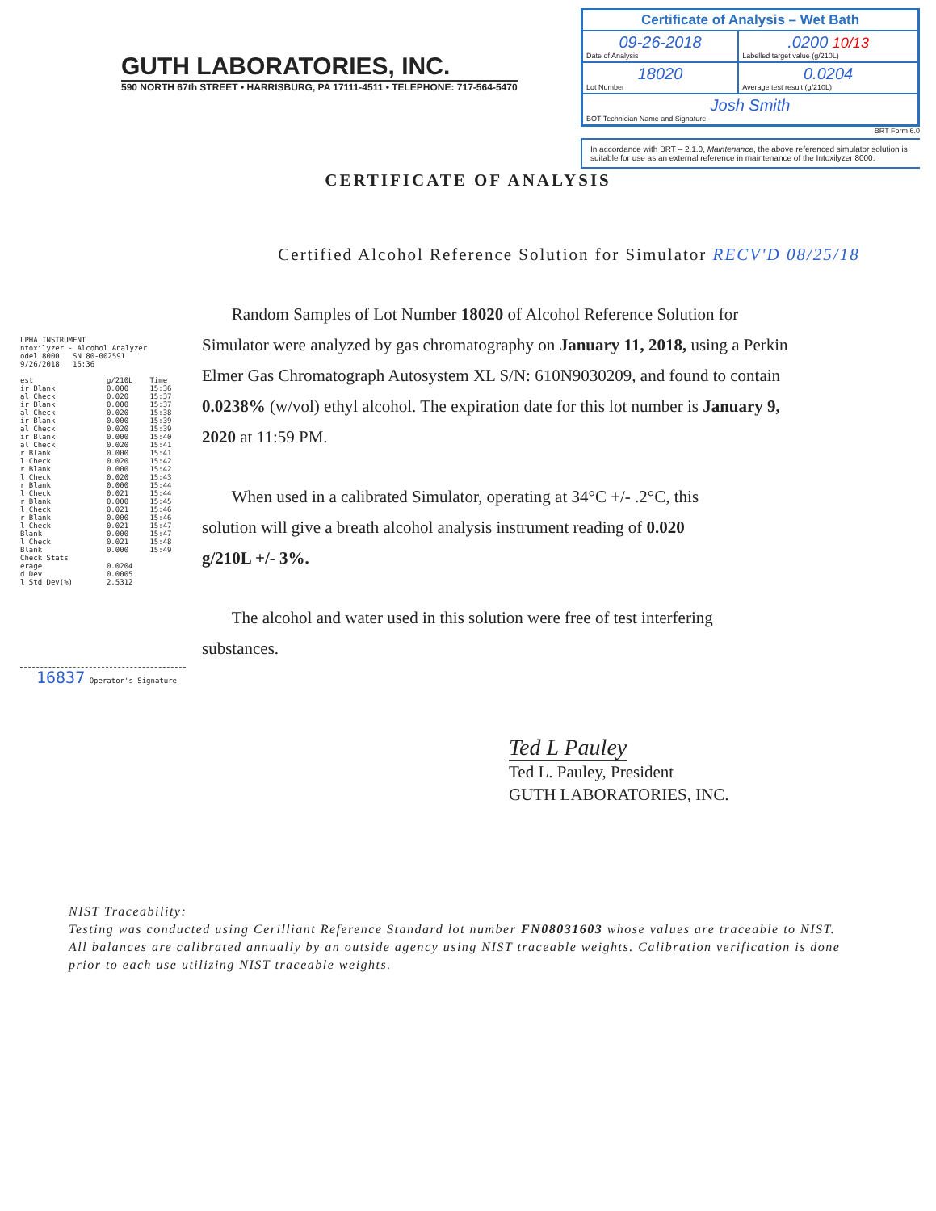GUTH LABORATORIES, INC.
590 NORTH 67th STREET • HARRISBURG, PA 17111-4511 • TELEPHONE: 717-564-5470
| Certificate of Analysis – Wet Bath | |
| --- | --- |
| 09-26-2018 Date of Analysis | .0200 10/13 Labelled target value (g/210L) |
| 18020 Lot Number | 0.0204 Average test result (g/210L) |
| Josh Smith BOT Technician Name and Signature | |
BRT Form 6.0
In accordance with BRT – 2.1.0, Maintenance, the above referenced simulator solution is suitable for use as an external reference in maintenance of the Intoxilyzer 8000.
CERTIFICATE OF ANALYSIS
LPHA INSTRUMENT
ntoxilyzer - Alcohol Analyzer
odel 8000 SN 80-002591
9/26/2018 15:36
| est | g/210L | Time |
| --- | --- | --- |
| ir Blank | 0.000 | 15:36 |
| al Check | 0.020 | 15:37 |
| ir Blank | 0.000 | 15:37 |
| al Check | 0.020 | 15:38 |
| ir Blank | 0.000 | 15:39 |
| al Check | 0.020 | 15:39 |
| ir Blank | 0.000 | 15:40 |
| al Check | 0.020 | 15:41 |
| r Blank | 0.000 | 15:41 |
| l Check | 0.020 | 15:42 |
| r Blank | 0.000 | 15:42 |
| l Check | 0.020 | 15:43 |
| r Blank | 0.000 | 15:44 |
| l Check | 0.021 | 15:44 |
| r Blank | 0.000 | 15:45 |
| l Check | 0.021 | 15:46 |
| r Blank | 0.000 | 15:46 |
| l Check | 0.021 | 15:47 |
| Blank | 0.000 | 15:47 |
| l Check | 0.021 | 15:48 |
| Blank | 0.000 | 15:49 |
| Check Stats | | |
| erage | 0.0204 | |
| d Dev | 0.0005 | |
| l Std Dev(%) | 2.5312 | |
16837 Operator's Signature
Certified Alcohol Reference Solution for Simulator RECV'D 08/25/18
Random Samples of Lot Number 18020 of Alcohol Reference Solution for Simulator were analyzed by gas chromatography on January 11, 2018, using a Perkin Elmer Gas Chromatograph Autosystem XL S/N: 610N9030209, and found to contain 0.0238% (w/vol) ethyl alcohol. The expiration date for this lot number is January 9, 2020 at 11:59 PM.
When used in a calibrated Simulator, operating at 34°C +/- .2°C, this solution will give a breath alcohol analysis instrument reading of 0.020 g/210L +/- 3%.
The alcohol and water used in this solution were free of test interfering substances.
Ted L Pauley
Ted L. Pauley, President
GUTH LABORATORIES, INC.
NIST Traceability:
Testing was conducted using Cerilliant Reference Standard lot number FN08031603 whose values are traceable to NIST.
All balances are calibrated annually by an outside agency using NIST traceable weights. Calibration verification is done prior to each use utilizing NIST traceable weights.